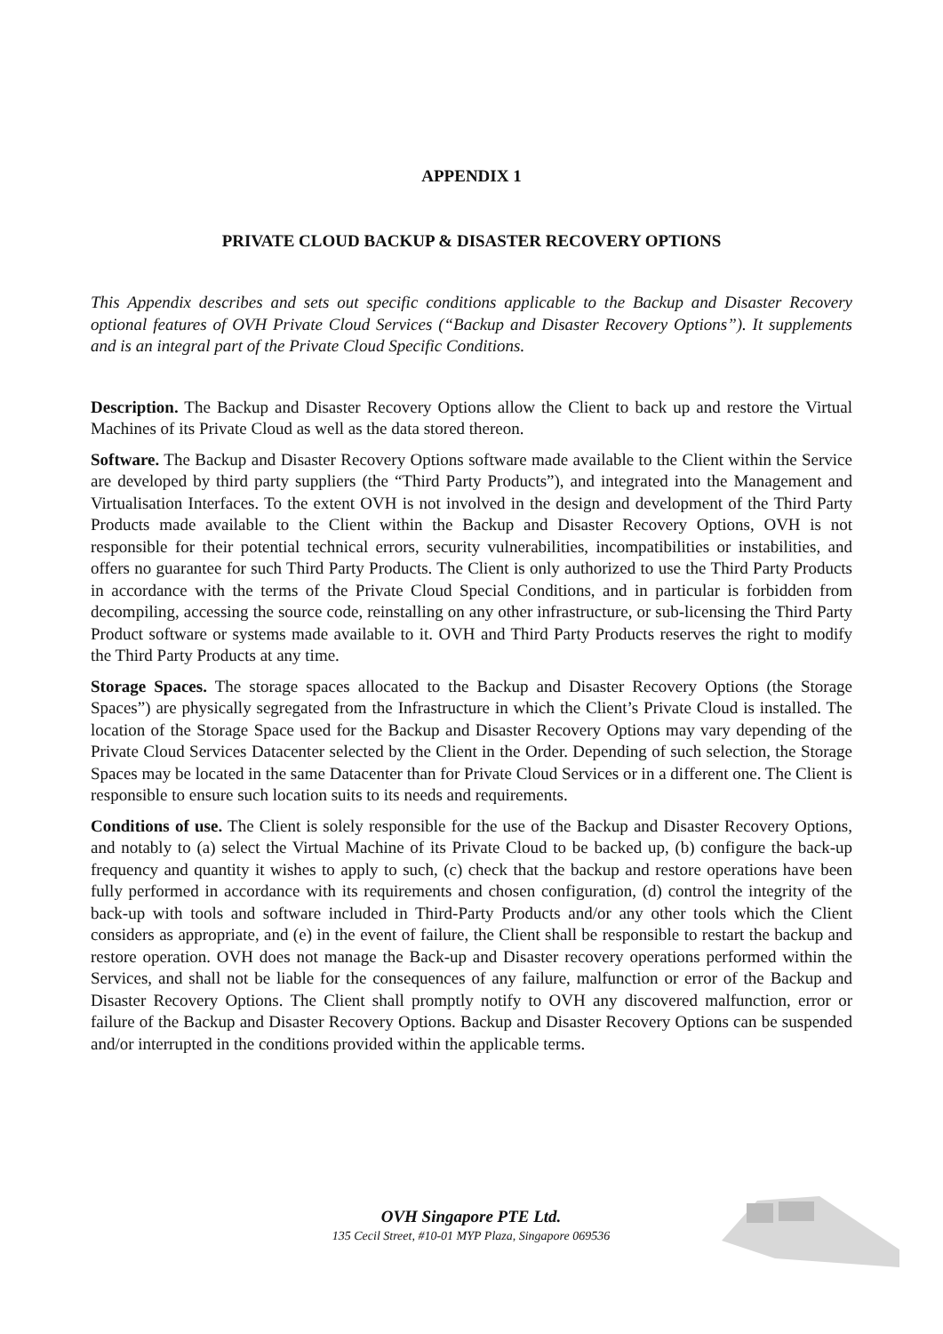APPENDIX 1
PRIVATE CLOUD BACKUP & DISASTER RECOVERY OPTIONS
This Appendix describes and sets out specific conditions applicable to the Backup and Disaster Recovery optional features of OVH Private Cloud Services (“Backup and Disaster Recovery Options”). It supplements and is an integral part of the Private Cloud Specific Conditions.
Description. The Backup and Disaster Recovery Options allow the Client to back up and restore the Virtual Machines of its Private Cloud as well as the data stored thereon.
Software. The Backup and Disaster Recovery Options software made available to the Client within the Service are developed by third party suppliers (the “Third Party Products”), and integrated into the Management and Virtualisation Interfaces. To the extent OVH is not involved in the design and development of the Third Party Products made available to the Client within the Backup and Disaster Recovery Options, OVH is not responsible for their potential technical errors, security vulnerabilities, incompatibilities or instabilities, and offers no guarantee for such Third Party Products. The Client is only authorized to use the Third Party Products in accordance with the terms of the Private Cloud Special Conditions, and in particular is forbidden from decompiling, accessing the source code, reinstalling on any other infrastructure, or sub-licensing the Third Party Product software or systems made available to it. OVH and Third Party Products reserves the right to modify the Third Party Products at any time.
Storage Spaces. The storage spaces allocated to the Backup and Disaster Recovery Options (the Storage Spaces”) are physically segregated from the Infrastructure in which the Client’s Private Cloud is installed. The location of the Storage Space used for the Backup and Disaster Recovery Options may vary depending of the Private Cloud Services Datacenter selected by the Client in the Order. Depending of such selection, the Storage Spaces may be located in the same Datacenter than for Private Cloud Services or in a different one. The Client is responsible to ensure such location suits to its needs and requirements.
Conditions of use. The Client is solely responsible for the use of the Backup and Disaster Recovery Options, and notably to (a) select the Virtual Machine of its Private Cloud to be backed up, (b) configure the back-up frequency and quantity it wishes to apply to such, (c) check that the backup and restore operations have been fully performed in accordance with its requirements and chosen configuration, (d) control the integrity of the back-up with tools and software included in Third-Party Products and/or any other tools which the Client considers as appropriate, and (e) in the event of failure, the Client shall be responsible to restart the backup and restore operation. OVH does not manage the Back-up and Disaster recovery operations performed within the Services, and shall not be liable for the consequences of any failure, malfunction or error of the Backup and Disaster Recovery Options. The Client shall promptly notify to OVH any discovered malfunction, error or failure of the Backup and Disaster Recovery Options. Backup and Disaster Recovery Options can be suspended and/or interrupted in the conditions provided within the applicable terms.
OVH Singapore PTE Ltd.
135 Cecil Street, #10-01 MYP Plaza, Singapore 069536